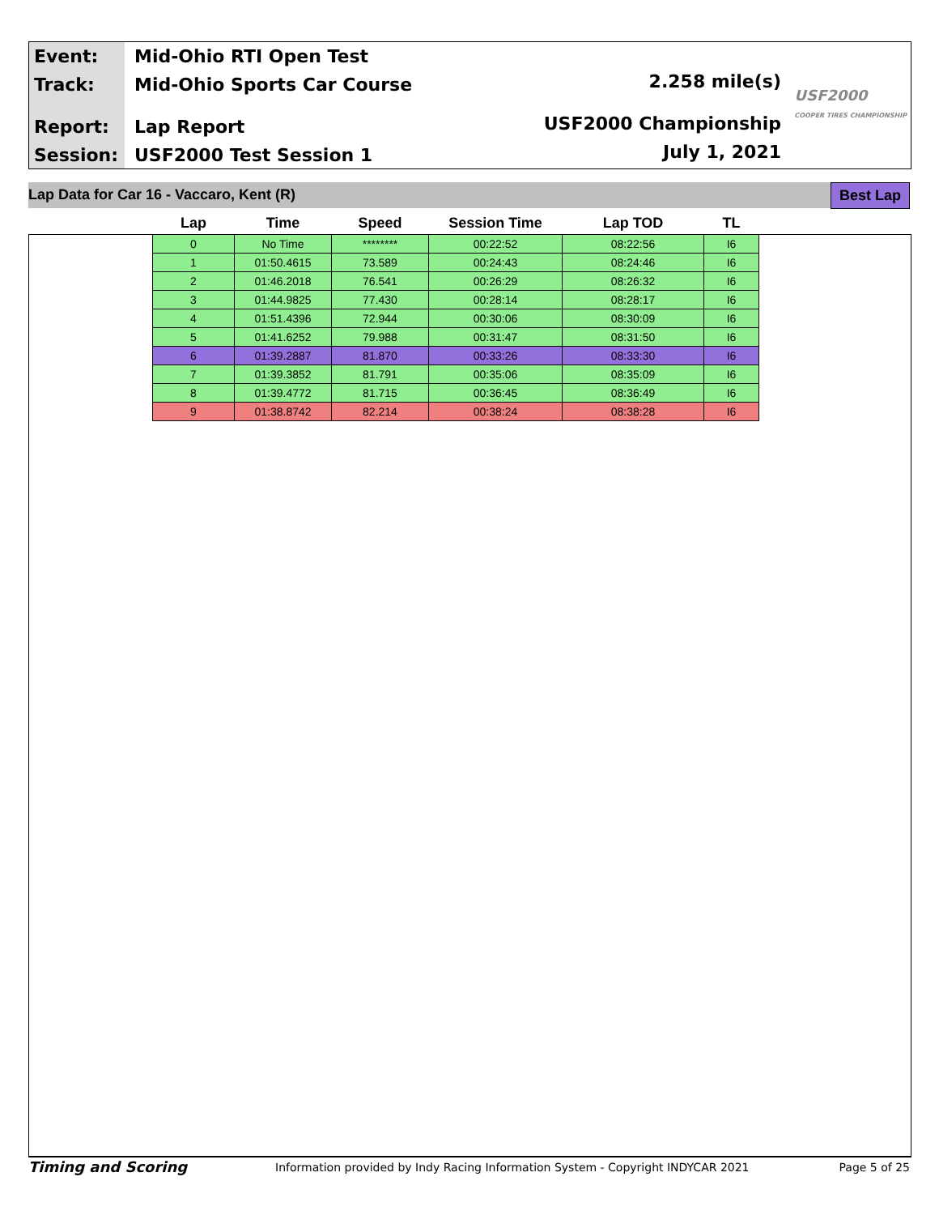Event:
Track:
Report:
Session:
Mid-Ohio RTI Open Test
Mid-Ohio Sports Car Course
Lap Report
USF2000 Test Session 1
2.258 mile(s)
USF2000 Championship
July 1, 2021
USF2000
COOPER TIRES CHAMPIONSHIP
Lap Data for Car 16 - Vaccaro, Kent (R) Best Lap
| Lap | Time | Speed | Session Time | Lap TOD | TL |
| --- | --- | --- | --- | --- | --- |
| 0 | No Time | ******** | 00:22:52 | 08:22:56 | I6 |
| 1 | 01:50.4615 | 73.589 | 00:24:43 | 08:24:46 | I6 |
| 2 | 01:46.2018 | 76.541 | 00:26:29 | 08:26:32 | I6 |
| 3 | 01:44.9825 | 77.430 | 00:28:14 | 08:28:17 | I6 |
| 4 | 01:51.4396 | 72.944 | 00:30:06 | 08:30:09 | I6 |
| 5 | 01:41.6252 | 79.988 | 00:31:47 | 08:31:50 | I6 |
| 6 | 01:39.2887 | 81.870 | 00:33:26 | 08:33:30 | I6 |
| 7 | 01:39.3852 | 81.791 | 00:35:06 | 08:35:09 | I6 |
| 8 | 01:39.4772 | 81.715 | 00:36:45 | 08:36:49 | I6 |
| 9 | 01:38.8742 | 82.214 | 00:38:24 | 08:38:28 | I6 |
Timing and Scoring Information provided by Indy Racing Information System - Copyright INDYCAR 2021 Page 5 of 25